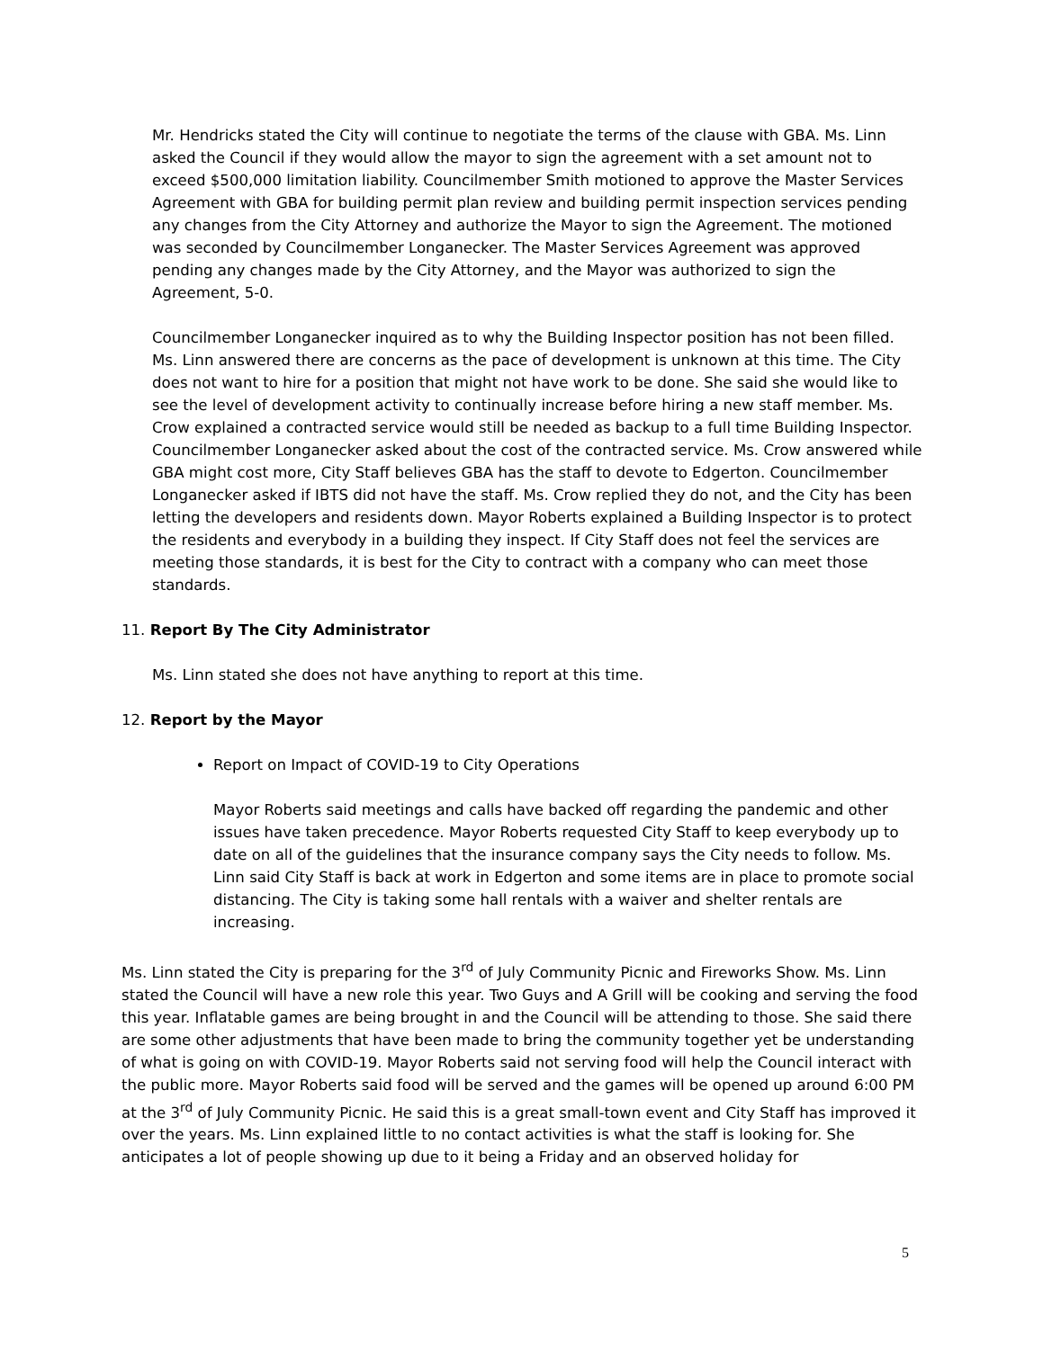Mr. Hendricks stated the City will continue to negotiate the terms of the clause with GBA. Ms. Linn asked the Council if they would allow the mayor to sign the agreement with a set amount not to exceed $500,000 limitation liability. Councilmember Smith motioned to approve the Master Services Agreement with GBA for building permit plan review and building permit inspection services pending any changes from the City Attorney and authorize the Mayor to sign the Agreement. The motioned was seconded by Councilmember Longanecker. The Master Services Agreement was approved pending any changes made by the City Attorney, and the Mayor was authorized to sign the Agreement, 5-0.
Councilmember Longanecker inquired as to why the Building Inspector position has not been filled. Ms. Linn answered there are concerns as the pace of development is unknown at this time. The City does not want to hire for a position that might not have work to be done. She said she would like to see the level of development activity to continually increase before hiring a new staff member. Ms. Crow explained a contracted service would still be needed as backup to a full time Building Inspector. Councilmember Longanecker asked about the cost of the contracted service. Ms. Crow answered while GBA might cost more, City Staff believes GBA has the staff to devote to Edgerton. Councilmember Longanecker asked if IBTS did not have the staff. Ms. Crow replied they do not, and the City has been letting the developers and residents down. Mayor Roberts explained a Building Inspector is to protect the residents and everybody in a building they inspect. If City Staff does not feel the services are meeting those standards, it is best for the City to contract with a company who can meet those standards.
11. Report By The City Administrator
Ms. Linn stated she does not have anything to report at this time.
12. Report by the Mayor
Report on Impact of COVID-19 to City Operations
Mayor Roberts said meetings and calls have backed off regarding the pandemic and other issues have taken precedence. Mayor Roberts requested City Staff to keep everybody up to date on all of the guidelines that the insurance company says the City needs to follow. Ms. Linn said City Staff is back at work in Edgerton and some items are in place to promote social distancing. The City is taking some hall rentals with a waiver and shelter rentals are increasing.
Ms. Linn stated the City is preparing for the 3<sup>rd</sup> of July Community Picnic and Fireworks Show. Ms. Linn stated the Council will have a new role this year. Two Guys and A Grill will be cooking and serving the food this year. Inflatable games are being brought in and the Council will be attending to those. She said there are some other adjustments that have been made to bring the community together yet be understanding of what is going on with COVID-19. Mayor Roberts said not serving food will help the Council interact with the public more. Mayor Roberts said food will be served and the games will be opened up around 6:00 PM at the 3<sup>rd</sup> of July Community Picnic. He said this is a great small-town event and City Staff has improved it over the years. Ms. Linn explained little to no contact activities is what the staff is looking for. She anticipates a lot of people showing up due to it being a Friday and an observed holiday for
5